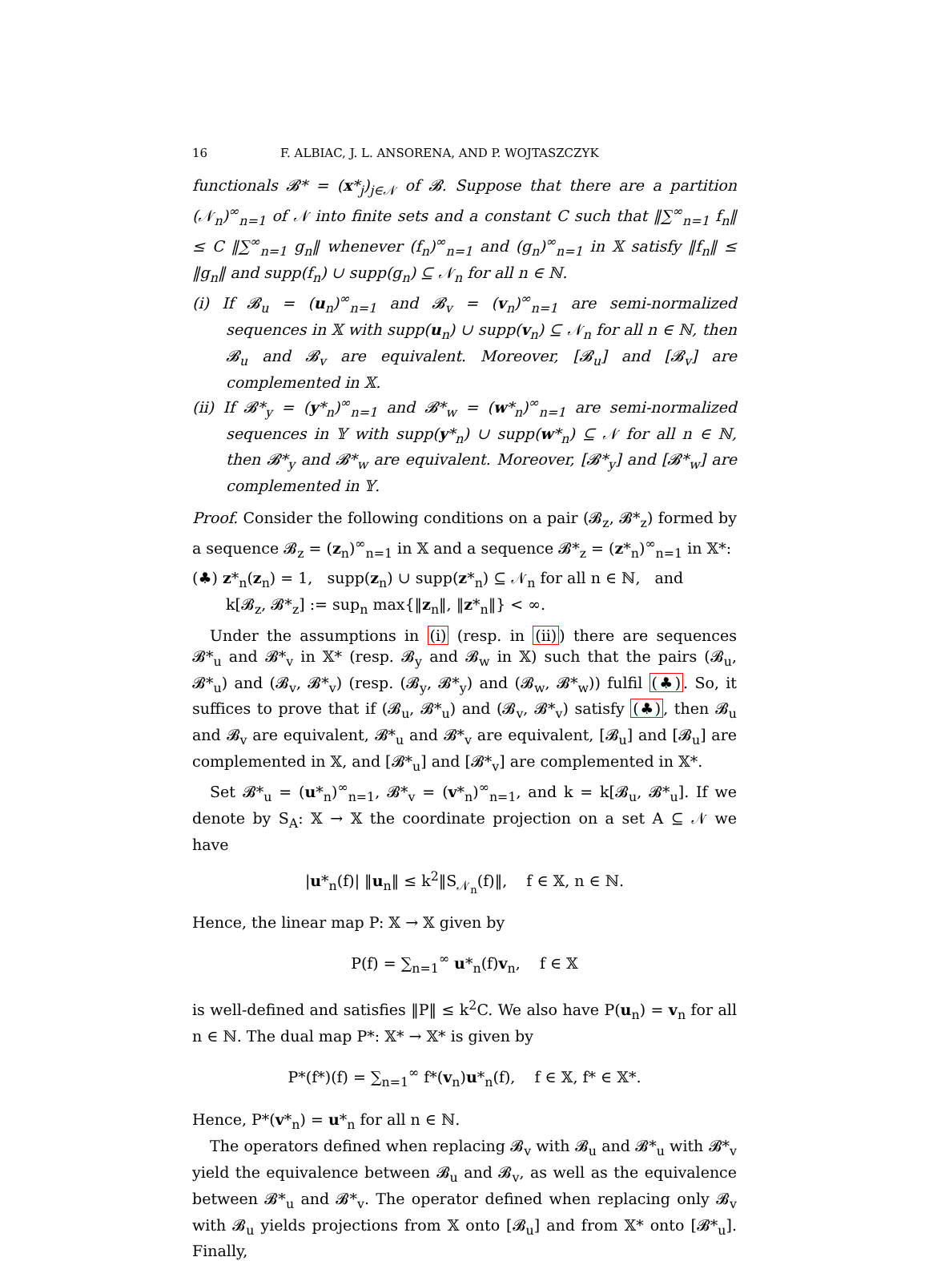16 F. ALBIAC, J. L. ANSORENA, AND P. WOJTASZCZYK
functionals 𝓑* = (x*<sub>j</sub>)<sub>j∈𝒩</sub> of 𝓑. Suppose that there are a partition (𝒩<sub>n</sub>)<sup>∞</sup><sub>n=1</sub> of 𝒩 into finite sets and a constant C such that ‖∑<sup>∞</sup><sub>n=1</sub> f<sub>n</sub>‖ ≤ C ‖∑<sup>∞</sup><sub>n=1</sub> g<sub>n</sub>‖ whenever (f<sub>n</sub>)<sup>∞</sup><sub>n=1</sub> and (g<sub>n</sub>)<sup>∞</sup><sub>n=1</sub> in 𝕏 satisfy ‖f<sub>n</sub>‖ ≤ ‖g<sub>n</sub>‖ and supp(f<sub>n</sub>) ∪ supp(g<sub>n</sub>) ⊆ 𝒩<sub>n</sub> for all n ∈ ℕ.
(i) If 𝓑<sub>u</sub> = (u<sub>n</sub>)<sup>∞</sup><sub>n=1</sub> and 𝓑<sub>v</sub> = (v<sub>n</sub>)<sup>∞</sup><sub>n=1</sub> are semi-normalized sequences in 𝕏 with supp(u<sub>n</sub>) ∪ supp(v<sub>n</sub>) ⊆ 𝒩<sub>n</sub> for all n ∈ ℕ, then 𝓑<sub>u</sub> and 𝓑<sub>v</sub> are equivalent. Moreover, [𝓑<sub>u</sub>] and [𝓑<sub>v</sub>] are complemented in 𝕏.
(ii) If 𝓑*<sub>y</sub> = (y*<sub>n</sub>)<sup>∞</sup><sub>n=1</sub> and 𝓑*<sub>w</sub> = (w*<sub>n</sub>)<sup>∞</sup><sub>n=1</sub> are semi-normalized sequences in 𝕐 with supp(y*<sub>n</sub>) ∪ supp(w*<sub>n</sub>) ⊆ 𝒩 for all n ∈ ℕ, then 𝓑*<sub>y</sub> and 𝓑*<sub>w</sub> are equivalent. Moreover, [𝓑*<sub>y</sub>] and [𝓑*<sub>w</sub>] are complemented in 𝕐.
Proof. Consider the following conditions on a pair (𝓑<sub>z</sub>, 𝓑*<sub>z</sub>) formed by a sequence 𝓑<sub>z</sub> = (z<sub>n</sub>)<sup>∞</sup><sub>n=1</sub> in 𝕏 and a sequence 𝓑*<sub>z</sub> = (z*<sub>n</sub>)<sup>∞</sup><sub>n=1</sub> in 𝕏*:
(♣) z*<sub>n</sub>(z<sub>n</sub>) = 1, supp(z<sub>n</sub>) ∪ supp(z*<sub>n</sub>) ⊆ 𝒩<sub>n</sub> for all n ∈ ℕ, and
k[𝓑<sub>z</sub>, 𝓑*<sub>z</sub>] := sup<sub>n</sub> max{‖z<sub>n</sub>‖, ‖z*<sub>n</sub>‖} < ∞.
Under the assumptions in (i) (resp. in (ii)) there are sequences 𝓑*<sub>u</sub> and 𝓑*<sub>v</sub> in 𝕏* (resp. 𝓑<sub>y</sub> and 𝓑<sub>w</sub> in 𝕏) such that the pairs (𝓑<sub>u</sub>, 𝓑*<sub>u</sub>) and (𝓑<sub>v</sub>, 𝓑*<sub>v</sub>) (resp. (𝓑<sub>y</sub>, 𝓑*<sub>y</sub>) and (𝓑<sub>w</sub>, 𝓑*<sub>w</sub>)) fulfil (♣). So, it suffices to prove that if (𝓑<sub>u</sub>, 𝓑*<sub>u</sub>) and (𝓑<sub>v</sub>, 𝓑*<sub>v</sub>) satisfy (♣), then 𝓑<sub>u</sub> and 𝓑<sub>v</sub> are equivalent, 𝓑*<sub>u</sub> and 𝓑*<sub>v</sub> are equivalent, [𝓑<sub>u</sub>] and [𝓑<sub>u</sub>] are complemented in 𝕏, and [𝓑*<sub>u</sub>] and [𝓑*<sub>v</sub>] are complemented in 𝕏*.
Set 𝓑*<sub>u</sub> = (u*<sub>n</sub>)<sup>∞</sup><sub>n=1</sub>, 𝓑*<sub>v</sub> = (v*<sub>n</sub>)<sup>∞</sup><sub>n=1</sub>, and k = k[𝓑<sub>u</sub>, 𝓑*<sub>u</sub>]. If we denote by S<sub>A</sub>: 𝕏 → 𝕏 the coordinate projection on a set A ⊆ 𝒩 we have
|u*<sub>n</sub>(f)| ‖u<sub>n</sub>‖ ≤ k<sup>2</sup>‖S<sub>𝒩<sub>n</sub></sub>(f)‖, f ∈ 𝕏, n ∈ ℕ.
Hence, the linear map P: 𝕏 → 𝕏 given by
P(f) = ∑<sub>n=1</sub><sup>∞</sup> u*<sub>n</sub>(f)v<sub>n</sub>, f ∈ 𝕏
is well-defined and satisfies ‖P‖ ≤ k<sup>2</sup>C. We also have P(u<sub>n</sub>) = v<sub>n</sub> for all n ∈ ℕ. The dual map P*: 𝕏* → 𝕏* is given by
P*(f*)(f) = ∑<sub>n=1</sub><sup>∞</sup> f*(v<sub>n</sub>)u*<sub>n</sub>(f), f ∈ 𝕏, f* ∈ 𝕏*.
Hence, P*(v*<sub>n</sub>) = u*<sub>n</sub> for all n ∈ ℕ.
The operators defined when replacing 𝓑<sub>v</sub> with 𝓑<sub>u</sub> and 𝓑*<sub>u</sub> with 𝓑*<sub>v</sub> yield the equivalence between 𝓑<sub>u</sub> and 𝓑<sub>v</sub>, as well as the equivalence between 𝓑*<sub>u</sub> and 𝓑*<sub>v</sub>. The operator defined when replacing only 𝓑<sub>v</sub> with 𝓑<sub>u</sub> yields projections from 𝕏 onto [𝓑<sub>u</sub>] and from 𝕏* onto [𝓑*<sub>u</sub>]. Finally,